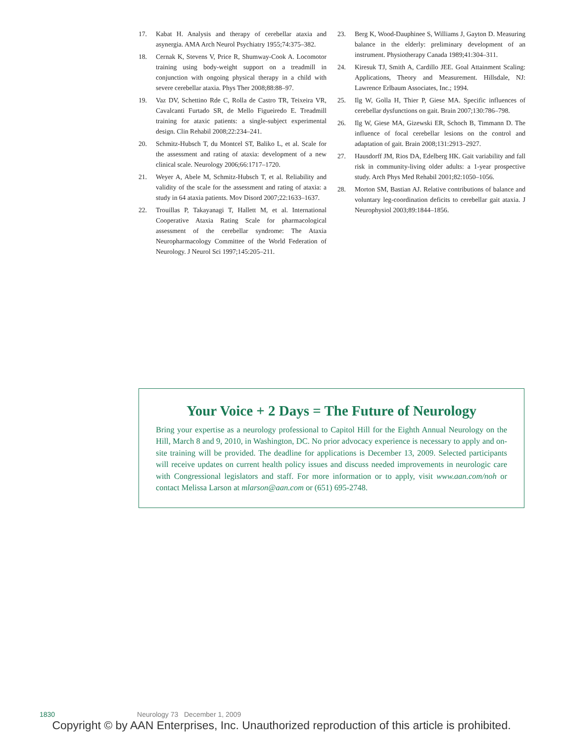17. Kabat H. Analysis and therapy of cerebellar ataxia and asynergia. AMA Arch Neurol Psychiatry 1955;74:375–382.
18. Cernak K, Stevens V, Price R, Shumway-Cook A. Locomotor training using body-weight support on a treadmill in conjunction with ongoing physical therapy in a child with severe cerebellar ataxia. Phys Ther 2008;88:88–97.
19. Vaz DV, Schettino Rde C, Rolla de Castro TR, Teixeira VR, Cavalcanti Furtado SR, de Mello Figueiredo E. Treadmill training for ataxic patients: a single-subject experimental design. Clin Rehabil 2008;22:234–241.
20. Schmitz-Hubsch T, du Montcel ST, Baliko L, et al. Scale for the assessment and rating of ataxia: development of a new clinical scale. Neurology 2006;66:1717–1720.
21. Weyer A, Abele M, Schmitz-Hubsch T, et al. Reliability and validity of the scale for the assessment and rating of ataxia: a study in 64 ataxia patients. Mov Disord 2007;22:1633–1637.
22. Trouillas P, Takayanagi T, Hallett M, et al. International Cooperative Ataxia Rating Scale for pharmacological assessment of the cerebellar syndrome: The Ataxia Neuropharmacology Committee of the World Federation of Neurology. J Neurol Sci 1997;145:205–211.
23. Berg K, Wood-Dauphinee S, Williams J, Gayton D. Measuring balance in the elderly: preliminary development of an instrument. Physiotherapy Canada 1989;41:304–311.
24. Kiresuk TJ, Smith A, Cardillo JEE. Goal Attainment Scaling: Applications, Theory and Measurement. Hillsdale, NJ: Lawrence Erlbaum Associates, Inc.; 1994.
25. Ilg W, Golla H, Thier P, Giese MA. Specific influences of cerebellar dysfunctions on gait. Brain 2007;130:786–798.
26. Ilg W, Giese MA, Gizewski ER, Schoch B, Timmann D. The influence of focal cerebellar lesions on the control and adaptation of gait. Brain 2008;131:2913–2927.
27. Hausdorff JM, Rios DA, Edelberg HK. Gait variability and fall risk in community-living older adults: a 1-year prospective study. Arch Phys Med Rehabil 2001;82:1050–1056.
28. Morton SM, Bastian AJ. Relative contributions of balance and voluntary leg-coordination deficits to cerebellar gait ataxia. J Neurophysiol 2003;89:1844–1856.
Your Voice + 2 Days = The Future of Neurology
Bring your expertise as a neurology professional to Capitol Hill for the Eighth Annual Neurology on the Hill, March 8 and 9, 2010, in Washington, DC. No prior advocacy experience is necessary to apply and on-site training will be provided. The deadline for applications is December 13, 2009. Selected participants will receive updates on current health policy issues and discuss needed improvements in neurologic care with Congressional legislators and staff. For more information or to apply, visit www.aan.com/noh or contact Melissa Larson at mlarson@aan.com or (651) 695-2748.
1830 Neurology 73 December 1, 2009
Copyright © by AAN Enterprises, Inc. Unauthorized reproduction of this article is prohibited.